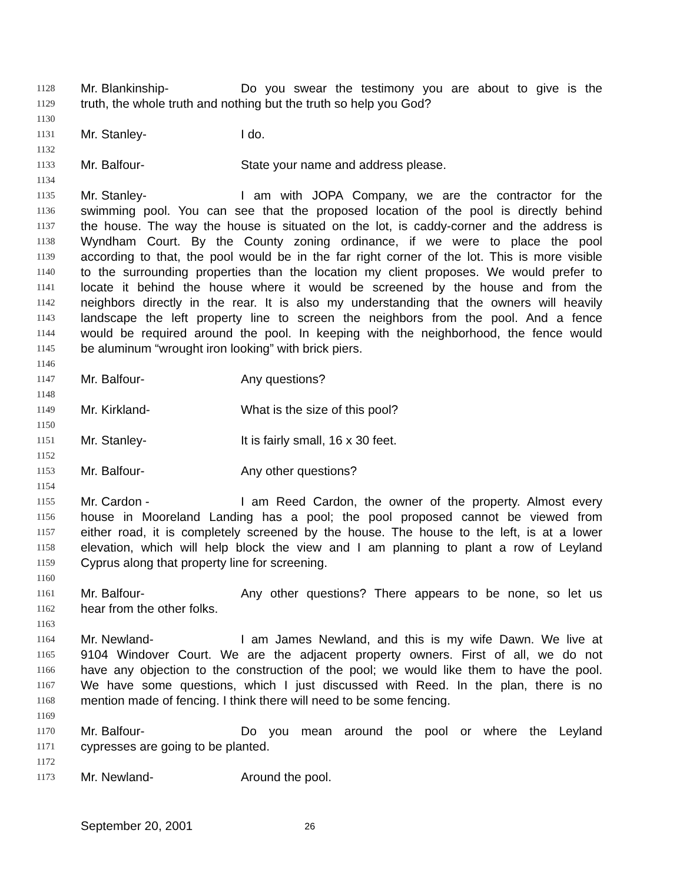1128 Mr. Blankinship- Do you swear the testimony you are about to give is the
1129 truth, the whole truth and nothing but the truth so help you God?
1130
1131 Mr. Stanley- I do.
1132
1133 Mr. Balfour- State your name and address please.
1134
1135 Mr. Stanley- I am with JOPA Company, we are the contractor for the
1136 swimming pool. You can see that the proposed location of the pool is directly behind
1137 the house. The way the house is situated on the lot, is caddy-corner and the address is
1138 Wyndham Court. By the County zoning ordinance, if we were to place the pool
1139 according to that, the pool would be in the far right corner of the lot. This is more visible
1140 to the surrounding properties than the location my client proposes. We would prefer to
1141 locate it behind the house where it would be screened by the house and from the
1142 neighbors directly in the rear. It is also my understanding that the owners will heavily
1143 landscape the left property line to screen the neighbors from the pool. And a fence
1144 would be required around the pool. In keeping with the neighborhood, the fence would
1145 be aluminum “wrought iron looking” with brick piers.
1146
1147 Mr. Balfour- Any questions?
1148
1149 Mr. Kirkland- What is the size of this pool?
1150
1151 Mr. Stanley- It is fairly small, 16 x 30 feet.
1152
1153 Mr. Balfour- Any other questions?
1154
1155 Mr. Cardon - I am Reed Cardon, the owner of the property. Almost every
1156 house in Mooreland Landing has a pool; the pool proposed cannot be viewed from
1157 either road, it is completely screened by the house. The house to the left, is at a lower
1158 elevation, which will help block the view and I am planning to plant a row of Leyland
1159 Cyprus along that property line for screening.
1160
1161 Mr. Balfour- Any other questions? There appears to be none, so let us
1162 hear from the other folks.
1163
1164 Mr. Newland- I am James Newland, and this is my wife Dawn. We live at
1165 9104 Windover Court. We are the adjacent property owners. First of all, we do not
1166 have any objection to the construction of the pool; we would like them to have the pool.
1167 We have some questions, which I just discussed with Reed. In the plan, there is no
1168 mention made of fencing. I think there will need to be some fencing.
1169
1170 Mr. Balfour- Do you mean around the pool or where the Leyland
1171 cypresses are going to be planted.
1172
1173 Mr. Newland- Around the pool.
September 20, 2001 26